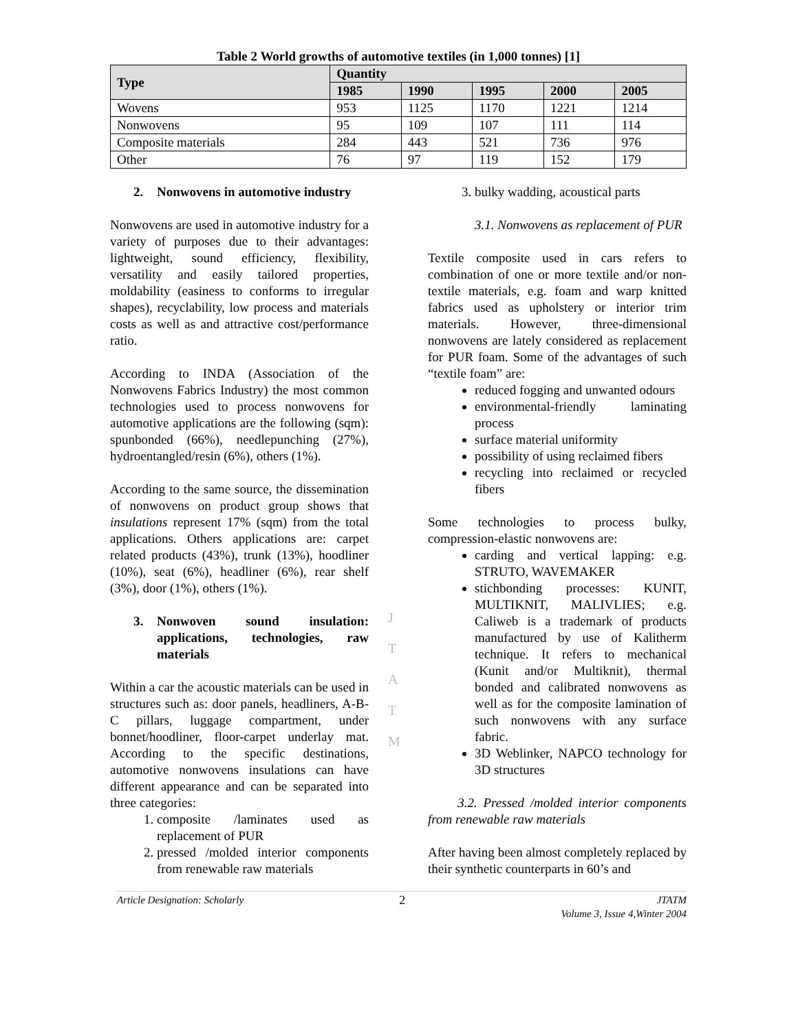Table 2 World growths of automotive textiles (in 1,000 tonnes) [1]
| Type | Quantity | | | | |
| --- | --- | --- | --- | --- | --- |
| | 1985 | 1990 | 1995 | 2000 | 2005 |
| Wovens | 953 | 1125 | 1170 | 1221 | 1214 |
| Nonwovens | 95 | 109 | 107 | 111 | 114 |
| Composite materials | 284 | 443 | 521 | 736 | 976 |
| Other | 76 | 97 | 119 | 152 | 179 |
2. Nonwovens in automotive industry
Nonwovens are used in automotive industry for a variety of purposes due to their advantages: lightweight, sound efficiency, flexibility, versatility and easily tailored properties, moldability (easiness to conforms to irregular shapes), recyclability, low process and materials costs as well as and attractive cost/performance ratio.
According to INDA (Association of the Nonwovens Fabrics Industry) the most common technologies used to process nonwovens for automotive applications are the following (sqm): spunbonded (66%), needlepunching (27%), hydroentangled/resin (6%), others (1%).
According to the same source, the dissemination of nonwovens on product group shows that insulations represent 17% (sqm) from the total applications. Others applications are: carpet related products (43%), trunk (13%), hoodliner (10%), seat (6%), headliner (6%), rear shelf (3%), door (1%), others (1%).
3. Nonwoven sound insulation: applications, technologies, raw materials
Within a car the acoustic materials can be used in structures such as: door panels, headliners, A-B-C pillars, luggage compartment, under bonnet/hoodliner, floor-carpet underlay mat. According to the specific destinations, automotive nonwovens insulations can have different appearance and can be separated into three categories:
1. composite /laminates used as replacement of PUR
2. pressed /molded interior components from renewable raw materials
3. bulky wadding, acoustical parts
3.1. Nonwovens as replacement of PUR
Textile composite used in cars refers to combination of one or more textile and/or non-textile materials, e.g. foam and warp knitted fabrics used as upholstery or interior trim materials. However, three-dimensional nonwovens are lately considered as replacement for PUR foam. Some of the advantages of such “textile foam” are:
reduced fogging and unwanted odours
environmental-friendly laminating process
surface material uniformity
possibility of using reclaimed fibers
recycling into reclaimed or recycled fibers
Some technologies to process bulky, compression-elastic nonwovens are:
carding and vertical lapping: e.g. STRUTO, WAVEMAKER
stichbonding processes: KUNIT, MULTIKNIT, MALIVLIES; e.g. Caliweb is a trademark of products manufactured by use of Kalitherm technique. It refers to mechanical (Kunit and/or Multiknit), thermal bonded and calibrated nonwovens as well as for the composite lamination of such nonwovens with any surface fabric.
3D Weblinker, NAPCO technology for 3D structures
3.2. Pressed /molded interior components from renewable raw materials
After having been almost completely replaced by their synthetic counterparts in 60’s and
J
T
A
T
M
Article Designation: Scholarly 2 JTATM
Volume 3, Issue 4,Winter 2004